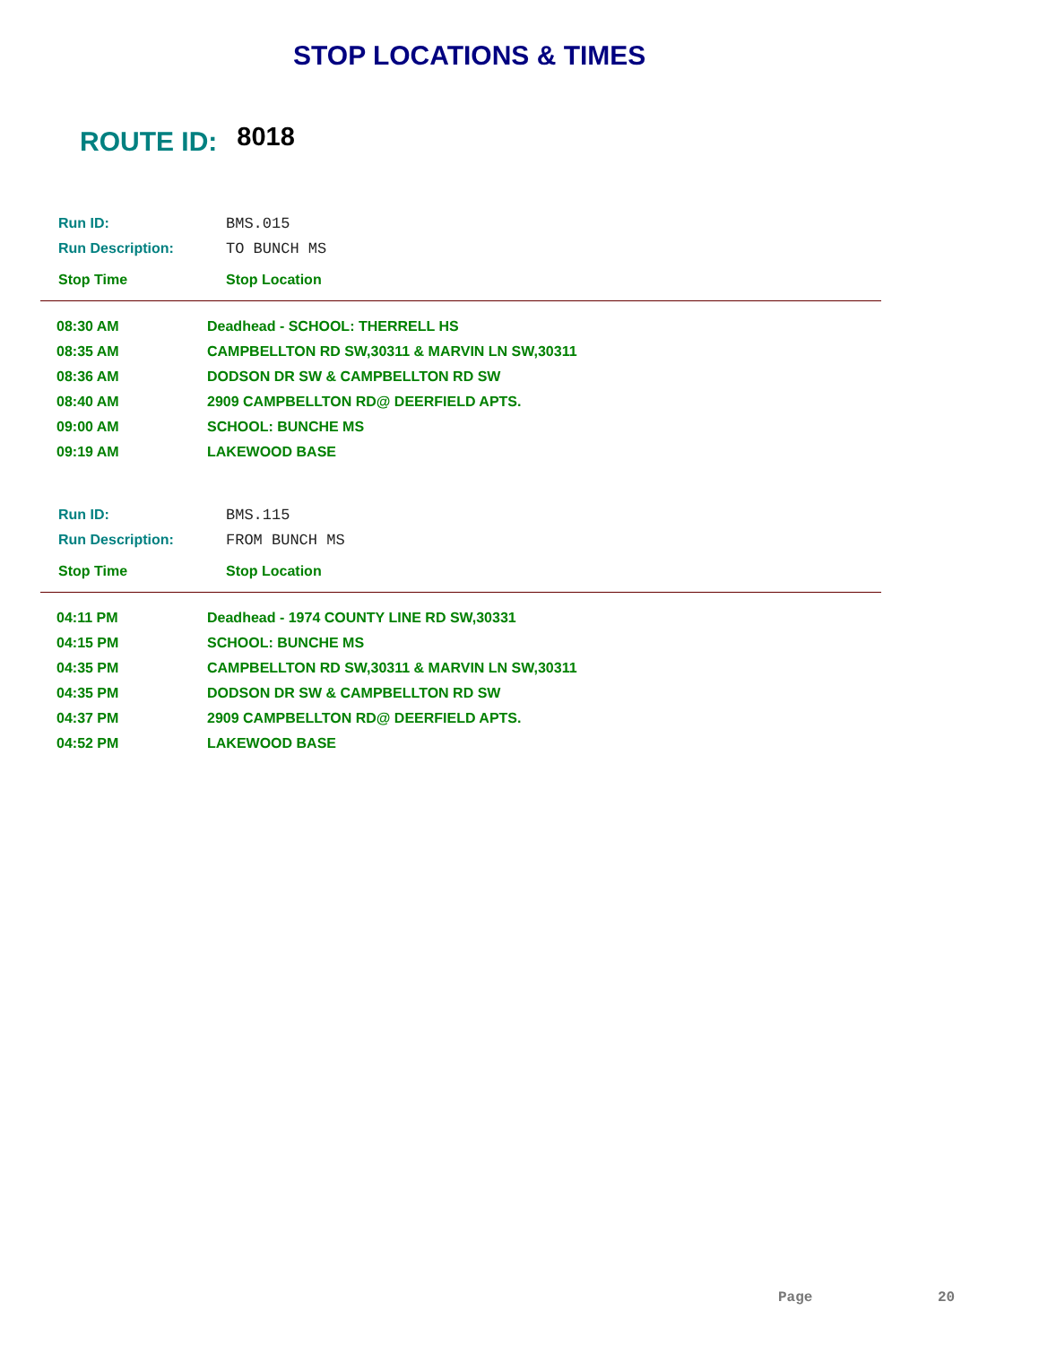STOP LOCATIONS & TIMES
ROUTE ID: 8018
Run ID: BMS.015
Run Description: TO BUNCH MS
Stop Time Stop Location
| 08:30 AM | Deadhead - SCHOOL: THERRELL HS |
| 08:35 AM | CAMPBELLTON RD SW,30311 & MARVIN LN SW,30311 |
| 08:36 AM | DODSON DR SW & CAMPBELLTON RD SW |
| 08:40 AM | 2909 CAMPBELLTON RD@ DEERFIELD APTS. |
| 09:00 AM | SCHOOL: BUNCHE MS |
| 09:19 AM | LAKEWOOD BASE |
Run ID: BMS.115
Run Description: FROM BUNCH MS
Stop Time Stop Location
| 04:11 PM | Deadhead - 1974 COUNTY LINE RD SW,30331 |
| 04:15 PM | SCHOOL: BUNCHE MS |
| 04:35 PM | CAMPBELLTON RD SW,30311 & MARVIN LN SW,30311 |
| 04:35 PM | DODSON DR SW & CAMPBELLTON RD SW |
| 04:37 PM | 2909 CAMPBELLTON RD@ DEERFIELD APTS. |
| 04:52 PM | LAKEWOOD BASE |
Page 20